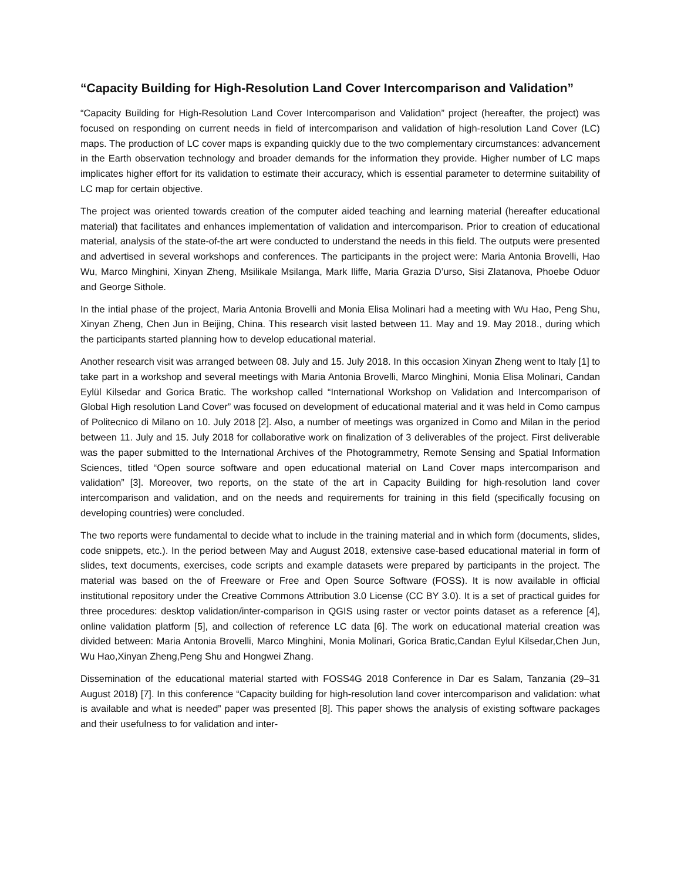“Capacity Building for High-Resolution Land Cover Intercomparison and Validation”
“Capacity Building for High-Resolution Land Cover Intercomparison and Validation” project (hereafter, the project) was focused on responding on current needs in field of intercomparison and validation of high-resolution Land Cover (LC) maps. The production of LC cover maps is expanding quickly due to the two complementary circumstances: advancement in the Earth observation technology and broader demands for the information they provide. Higher number of LC maps implicates higher effort for its validation to estimate their accuracy, which is essential parameter to determine suitability of LC map for certain objective.
The project was oriented towards creation of the computer aided teaching and learning material (hereafter educational material) that facilitates and enhances implementation of validation and intercomparison. Prior to creation of educational material, analysis of the state-of-the art were conducted to understand the needs in this field. The outputs were presented and advertised in several workshops and conferences. The participants in the project were: Maria Antonia Brovelli, Hao Wu, Marco Minghini, Xinyan Zheng, Msilikale Msilanga, Mark Iliffe, Maria Grazia D’urso, Sisi Zlatanova, Phoebe Oduor and George Sithole.
In the intial phase of the project, Maria Antonia Brovelli and Monia Elisa Molinari had a meeting with Wu Hao, Peng Shu, Xinyan Zheng, Chen Jun in Beijing, China. This research visit lasted between 11. May and 19. May 2018., during which the participants started planning how to develop educational material.
Another research visit was arranged between 08. July and 15. July 2018. In this occasion Xinyan Zheng went to Italy [1] to take part in a workshop and several meetings with Maria Antonia Brovelli, Marco Minghini, Monia Elisa Molinari, Candan Eylül Kilsedar and Gorica Bratic. The workshop called “International Workshop on Validation and Intercomparison of Global High resolution Land Cover” was focused on development of educational material and it was held in Como campus of Politecnico di Milano on 10. July 2018 [2]. Also, a number of meetings was organized in Como and Milan in the period between 11. July and 15. July 2018 for collaborative work on finalization of 3 deliverables of the project. First deliverable was the paper submitted to the International Archives of the Photogrammetry, Remote Sensing and Spatial Information Sciences, titled “Open source software and open educational material on Land Cover maps intercomparison and validation” [3]. Moreover, two reports, on the state of the art in Capacity Building for high-resolution land cover intercomparison and validation, and on the needs and requirements for training in this field (specifically focusing on developing countries) were concluded.
The two reports were fundamental to decide what to include in the training material and in which form (documents, slides, code snippets, etc.). In the period between May and August 2018, extensive case-based educational material in form of slides, text documents, exercises, code scripts and example datasets were prepared by participants in the project. The material was based on the of Freeware or Free and Open Source Software (FOSS). It is now available in official institutional repository under the Creative Commons Attribution 3.0 License (CC BY 3.0). It is a set of practical guides for three procedures: desktop validation/inter-comparison in QGIS using raster or vector points dataset as a reference [4], online validation platform [5], and collection of reference LC data [6]. The work on educational material creation was divided between: Maria Antonia Brovelli, Marco Minghini, Monia Molinari, Gorica Bratic,Candan Eylul Kilsedar,Chen Jun, Wu Hao,Xinyan Zheng,Peng Shu and Hongwei Zhang.
Dissemination of the educational material started with FOSS4G 2018 Conference in Dar es Salam, Tanzania (29–31 August 2018) [7]. In this conference “Capacity building for high-resolution land cover intercomparison and validation: what is available and what is needed” paper was presented [8]. This paper shows the analysis of existing software packages and their usefulness to for validation and inter-